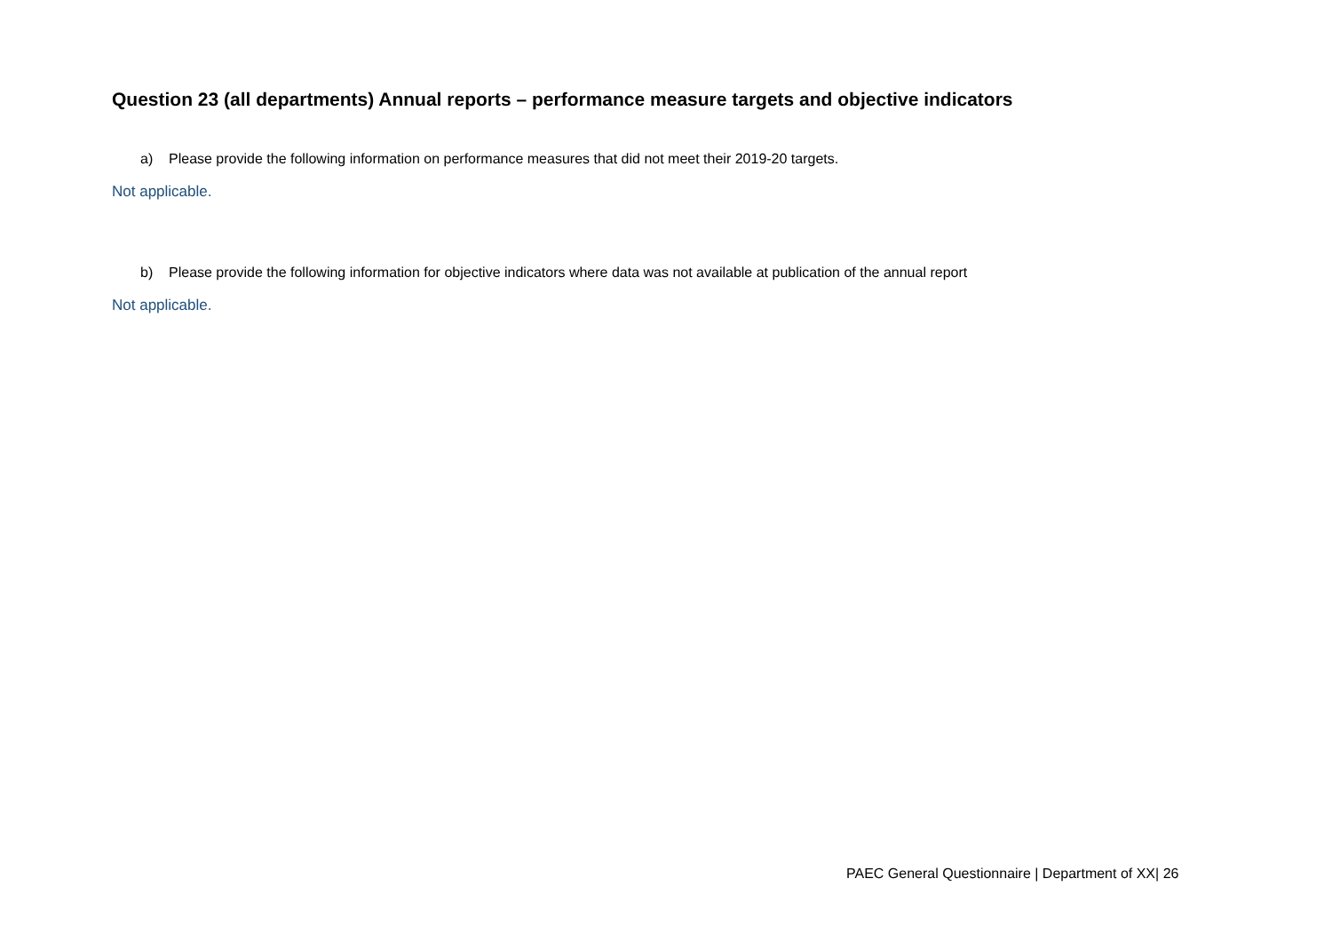Question 23 (all departments) Annual reports – performance measure targets and objective indicators
a) Please provide the following information on performance measures that did not meet their 2019-20 targets.
Not applicable.
b) Please provide the following information for objective indicators where data was not available at publication of the annual report
Not applicable.
PAEC General Questionnaire | Department of XX| 26